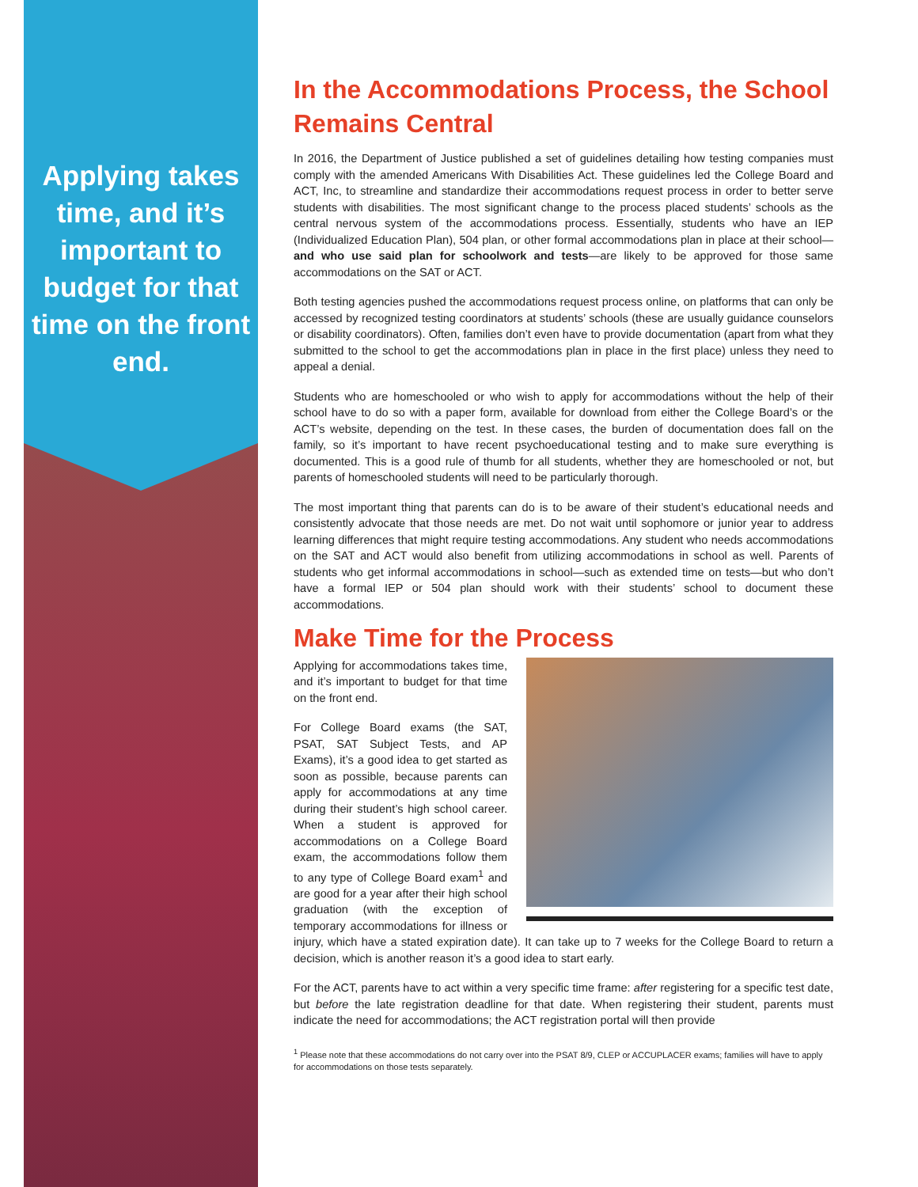Applying takes time, and it’s important to budget for that time on the front end.
In the Accommodations Process, the School Remains Central
In 2016, the Department of Justice published a set of guidelines detailing how testing companies must comply with the amended Americans With Disabilities Act. These guidelines led the College Board and ACT, Inc, to streamline and standardize their accommodations request process in order to better serve students with disabilities. The most significant change to the process placed students’ schools as the central nervous system of the accommodations process. Essentially, students who have an IEP (Individualized Education Plan), 504 plan, or other formal accommodations plan in place at their school—and who use said plan for schoolwork and tests—are likely to be approved for those same accommodations on the SAT or ACT.
Both testing agencies pushed the accommodations request process online, on platforms that can only be accessed by recognized testing coordinators at students’ schools (these are usually guidance counselors or disability coordinators). Often, families don’t even have to provide documentation (apart from what they submitted to the school to get the accommodations plan in place in the first place) unless they need to appeal a denial.
Students who are homeschooled or who wish to apply for accommodations without the help of their school have to do so with a paper form, available for download from either the College Board’s or the ACT’s website, depending on the test. In these cases, the burden of documentation does fall on the family, so it’s important to have recent psychoeducational testing and to make sure everything is documented. This is a good rule of thumb for all students, whether they are homeschooled or not, but parents of homeschooled students will need to be particularly thorough.
The most important thing that parents can do is to be aware of their student’s educational needs and consistently advocate that those needs are met. Do not wait until sophomore or junior year to address learning differences that might require testing accommodations. Any student who needs accommodations on the SAT and ACT would also benefit from utilizing accommodations in school as well. Parents of students who get informal accommodations in school—such as extended time on tests—but who don’t have a formal IEP or 504 plan should work with their students’ school to document these accommodations.
Make Time for the Process
Applying for accommodations takes time, and it’s important to budget for that time on the front end.
For College Board exams (the SAT, PSAT, SAT Subject Tests, and AP Exams), it’s a good idea to get started as soon as possible, because parents can apply for accommodations at any time during their student’s high school career. When a student is approved for accommodations on a College Board exam, the accommodations follow them to any type of College Board exam<sup>1</sup> and are good for a year after their high school graduation (with the exception of temporary accommodations for illness or injury, which have a stated expiration date). It can take up to 7 weeks for the College Board to return a decision, which is another reason it’s a good idea to start early.
For the ACT, parents have to act within a very specific time frame: after registering for a specific test date, but before the late registration deadline for that date. When registering their student, parents must indicate the need for accommodations; the ACT registration portal will then provide
<sup>1</sup> Please note that these accommodations do not carry over into the PSAT 8/9, CLEP or ACCUPLACER exams; families will have to apply for accommodations on those tests separately.